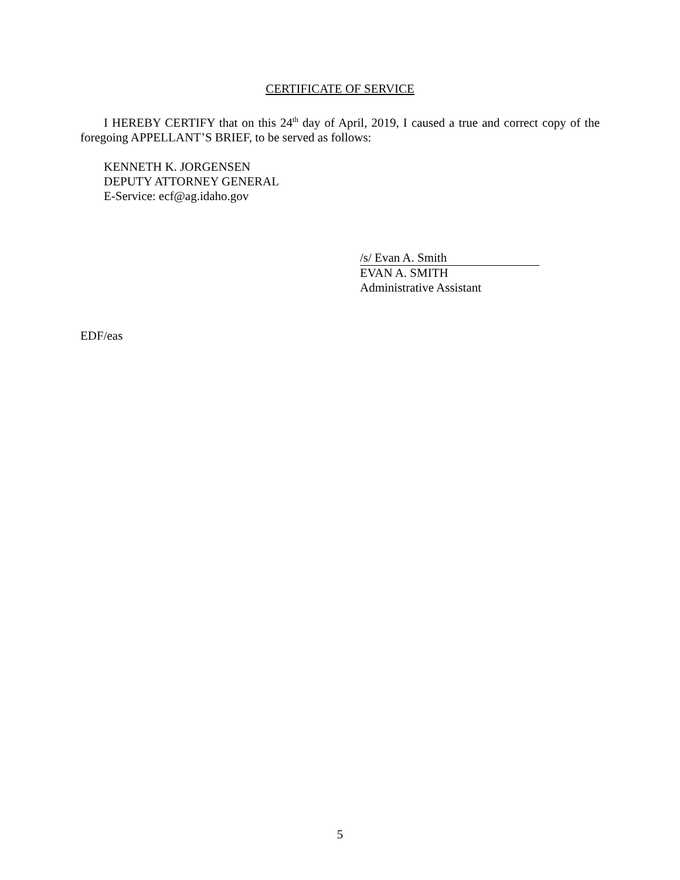CERTIFICATE OF SERVICE
I HEREBY CERTIFY that on this 24<sup>th</sup> day of April, 2019, I caused a true and correct copy of the foregoing APPELLANT’S BRIEF, to be served as follows:
KENNETH K. JORGENSEN
DEPUTY ATTORNEY GENERAL
E-Service: ecf@ag.idaho.gov
/s/ Evan A. Smith
EVAN A. SMITH
Administrative Assistant
EDF/eas
5